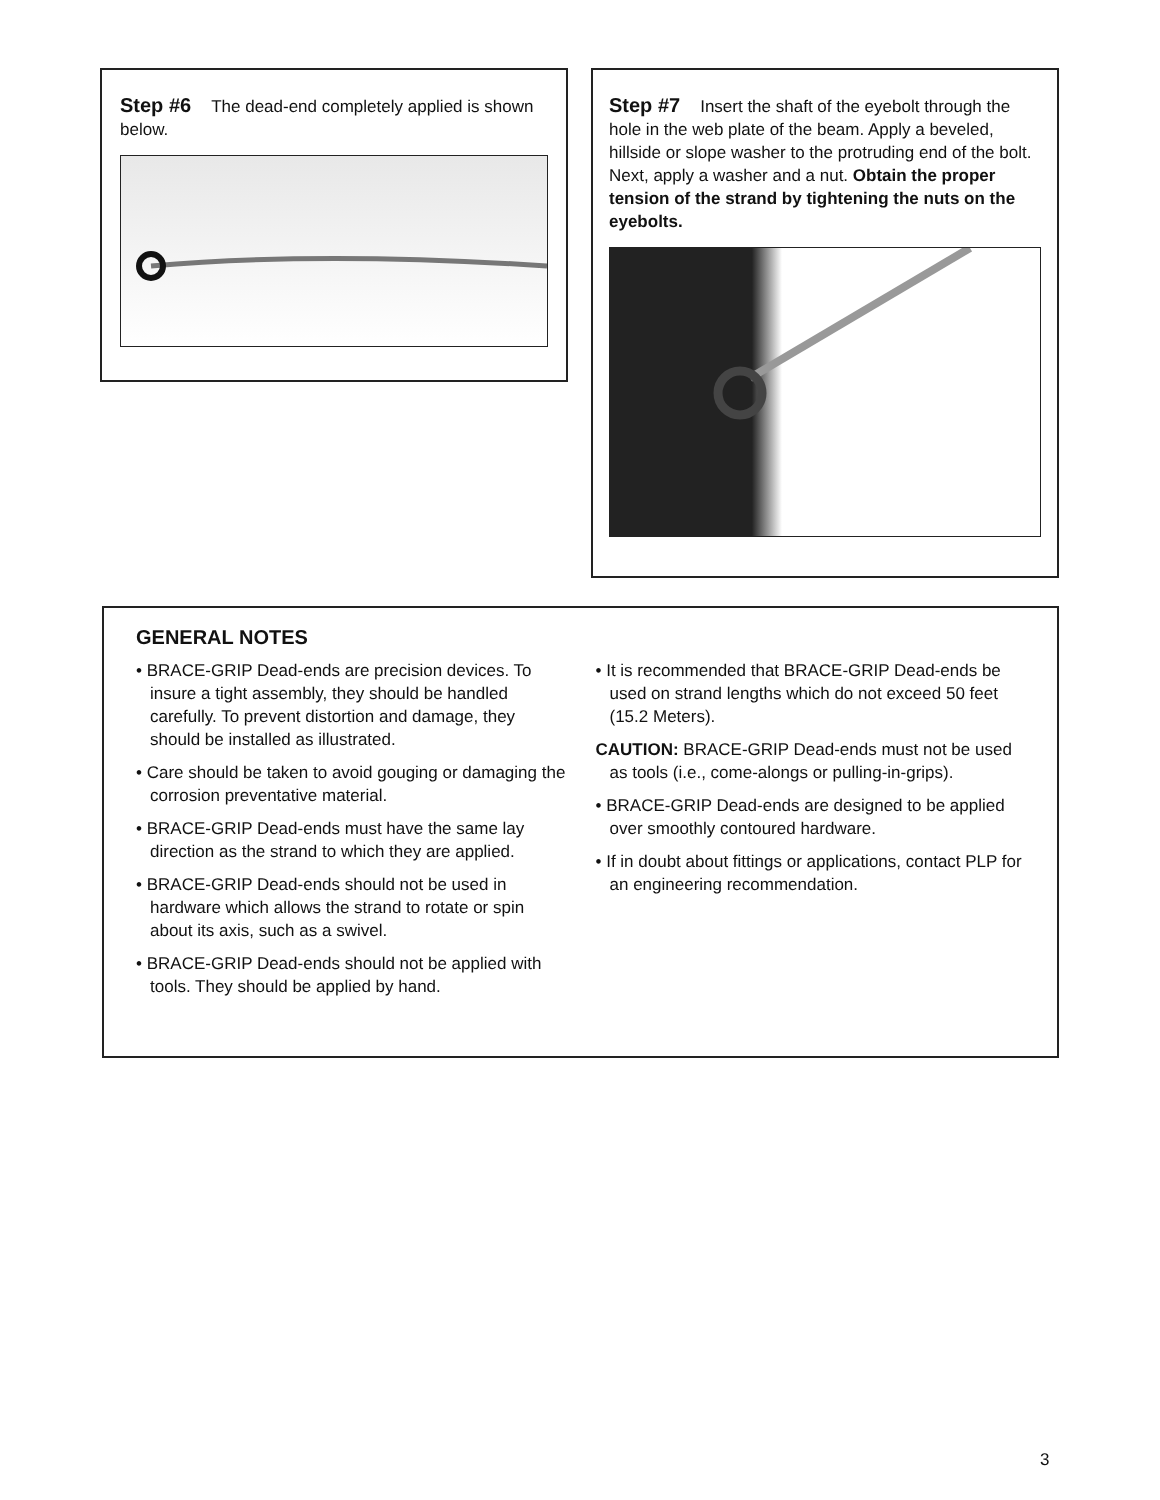Step #6 The dead-end completely applied is shown below.
Step #7 Insert the shaft of the eyebolt through the hole in the web plate of the beam. Apply a beveled, hillside or slope washer to the protruding end of the bolt. Next, apply a washer and a nut. Obtain the proper tension of the strand by tightening the nuts on the eyebolts.
GENERAL NOTES
• BRACE-GRIP Dead-ends are precision devices. To insure a tight assembly, they should be handled carefully. To prevent distortion and damage, they should be installed as illustrated.
• Care should be taken to avoid gouging or damaging the corrosion preventative material.
• BRACE-GRIP Dead-ends must have the same lay direction as the strand to which they are applied.
• BRACE-GRIP Dead-ends should not be used in hardware which allows the strand to rotate or spin about its axis, such as a swivel.
• BRACE-GRIP Dead-ends should not be applied with tools. They should be applied by hand.
• It is recommended that BRACE-GRIP Dead-ends be used on strand lengths which do not exceed 50 feet (15.2 Meters).
CAUTION: BRACE-GRIP Dead-ends must not be used as tools (i.e., come-alongs or pulling-in-grips).
• BRACE-GRIP Dead-ends are designed to be applied over smoothly contoured hardware.
• If in doubt about fittings or applications, contact PLP for an engineering recommendation.
3